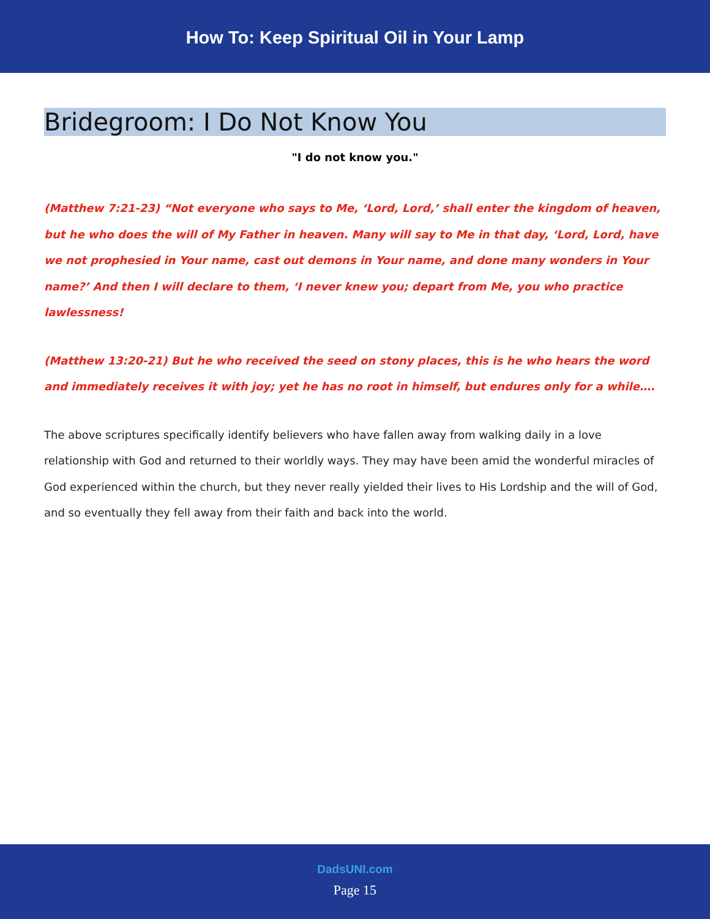How To: Keep Spiritual Oil in Your Lamp
Bridegroom: I Do Not Know You
"I do not know you."
(Matthew 7:21-23) “Not everyone who says to Me, ‘Lord, Lord,’ shall enter the kingdom of heaven, but he who does the will of My Father in heaven. Many will say to Me in that day, ‘Lord, Lord, have we not prophesied in Your name, cast out demons in Your name, and done many wonders in Your name?’ And then I will declare to them, ‘I never knew you; depart from Me, you who practice lawlessness!
(Matthew 13:20-21) But he who received the seed on stony places, this is he who hears the word and immediately receives it with joy; yet he has no root in himself, but endures only for a while….
The above scriptures specifically identify believers who have fallen away from walking daily in a love relationship with God and returned to their worldly ways. They may have been amid the wonderful miracles of God experienced within the church, but they never really yielded their lives to His Lordship and the will of God, and so eventually they fell away from their faith and back into the world.
DadsUNI.com
Page 15